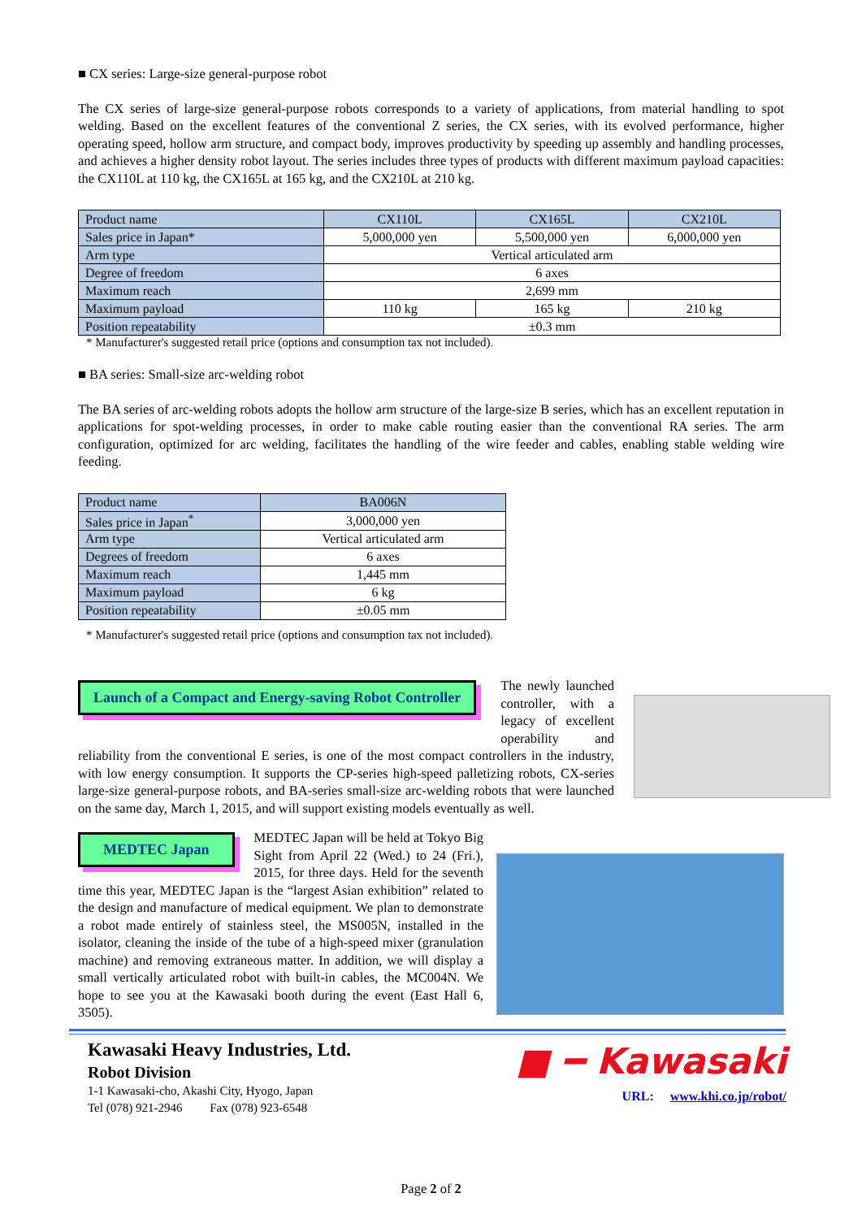■ CX series: Large-size general-purpose robot
The CX series of large-size general-purpose robots corresponds to a variety of applications, from material handling to spot welding. Based on the excellent features of the conventional Z series, the CX series, with its evolved performance, higher operating speed, hollow arm structure, and compact body, improves productivity by speeding up assembly and handling processes, and achieves a higher density robot layout. The series includes three types of products with different maximum payload capacities: the CX110L at 110 kg, the CX165L at 165 kg, and the CX210L at 210 kg.
| Product name | CX110L | CX165L | CX210L |
| Sales price in Japan* | 5,000,000 yen | 5,500,000 yen | 6,000,000 yen |
| Arm type | Vertical articulated arm | | |
| Degree of freedom | 6 axes | | |
| Maximum reach | 2,699 mm | | |
| Maximum payload | 110 kg | 165 kg | 210 kg |
| Position repeatability | ±0.3 mm | | |
* Manufacturer's suggested retail price (options and consumption tax not included).
■ BA series: Small-size arc-welding robot
The BA series of arc-welding robots adopts the hollow arm structure of the large-size B series, which has an excellent reputation in applications for spot-welding processes, in order to make cable routing easier than the conventional RA series. The arm configuration, optimized for arc welding, facilitates the handling of the wire feeder and cables, enabling stable welding wire feeding.
| Product name | BA006N |
| Sales price in Japan<sup>*</sup> | 3,000,000 yen |
| Arm type | Vertical articulated arm |
| Degrees of freedom | 6 axes |
| Maximum reach | 1,445 mm |
| Maximum payload | 6 kg |
| Position repeatability | ±0.05 mm |
* Manufacturer's suggested retail price (options and consumption tax not included).
Launch of a Compact and Energy-saving Robot Controller
The newly launched controller, with a legacy of excellent operability and reliability from the conventional E series, is one of the most compact controllers in the industry, with low energy consumption. It supports the CP-series high-speed palletizing robots, CX-series large-size general-purpose robots, and BA-series small-size arc-welding robots that were launched on the same day, March 1, 2015, and will support existing models eventually as well.
MEDTEC Japan
MEDTEC Japan will be held at Tokyo Big Sight from April 22 (Wed.) to 24 (Fri.), 2015, for three days. Held for the seventh time this year, MEDTEC Japan is the “largest Asian exhibition” related to the design and manufacture of medical equipment. We plan to demonstrate a robot made entirely of stainless steel, the MS005N, installed in the isolator, cleaning the inside of the tube of a high-speed mixer (granulation machine) and removing extraneous matter. In addition, we will display a small vertically articulated robot with built-in cables, the MC004N. We hope to see you at the Kawasaki booth during the event (East Hall 6, 3505).
Kawasaki Heavy Industries, Ltd.
Robot Division
1-1 Kawasaki-cho, Akashi City, Hyogo, Japan
Tel (078) 921-2946 Fax (078) 923-6548
■ ━ Kawasaki
URL: www.khi.co.jp/robot/
Page 2 of 2